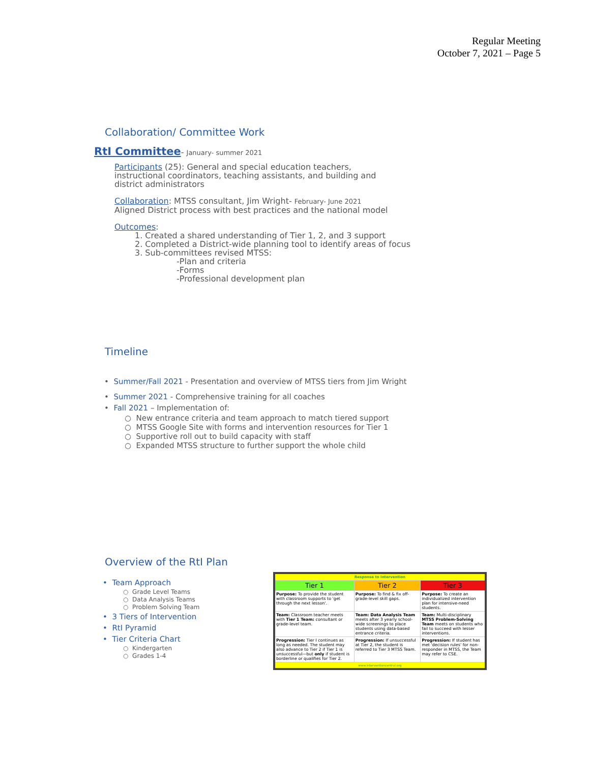Regular Meeting
October 7, 2021 – Page 5
Collaboration/ Committee Work
RtI Committee- January- summer 2021
Participants (25): General and special education teachers,
instructional coordinators, teaching assistants, and building and
district administrators
Collaboration: MTSS consultant, Jim Wright- February- June 2021
Aligned District process with best practices and the national model
Outcomes:
1. Created a shared understanding of Tier 1, 2, and 3 support
2. Completed a District-wide planning tool to identify areas of focus
3. Sub-committees revised MTSS:
-Plan and criteria
-Forms
-Professional development plan
Timeline
• Summer/Fall 2021 - Presentation and overview of MTSS tiers from Jim Wright
• Summer 2021 - Comprehensive training for all coaches
• Fall 2021 – Implementation of:
○ New entrance criteria and team approach to match tiered support
○ MTSS Google Site with forms and intervention resources for Tier 1
○ Supportive roll out to build capacity with staff
○ Expanded MTSS structure to further support the whole child
Overview of the RtI Plan
• Team Approach
○ Grade Level Teams
○ Data Analysis Teams
○ Problem Solving Team
• 3 Tiers of Intervention
• RtI Pyramid
• Tier Criteria Chart
○ Kindergarten
○ Grades 1-4
| Response to Intervention | | |
| --- | --- | --- |
| Tier 1 | Tier 2 | Tier 3 |
| Purpose: To provide the student with classroom supports to 'get through the next lesson'. | Purpose: To find & fix off-grade-level skill gaps. | Purpose: To create an individualized intervention plan for intensive-need students. |
| Team: Classroom teacher meets with Tier 1 Team: consultant or grade-level team. | Team: Data Analysis Team meets after 3 yearly school-wide screenings to place students using data-based entrance criteria. | Team: Multi-disciplinary MTSS Problem-Solving Team meets on students who fail to succeed with lesser interventions. |
| Progression: Tier I continues as long as needed. The student may also advance to Tier 2 if Tier 1 is unsuccessful—but only if student is borderline or qualifies for Tier 2. | Progression: If unsuccessful at Tier 2, the student is referred to Tier 3 MTSS Team. | Progression: If student has met 'decision rules' for non-responder in MTSS, the Team may refer to CSE. |
| www.interventioncentral.org | | |